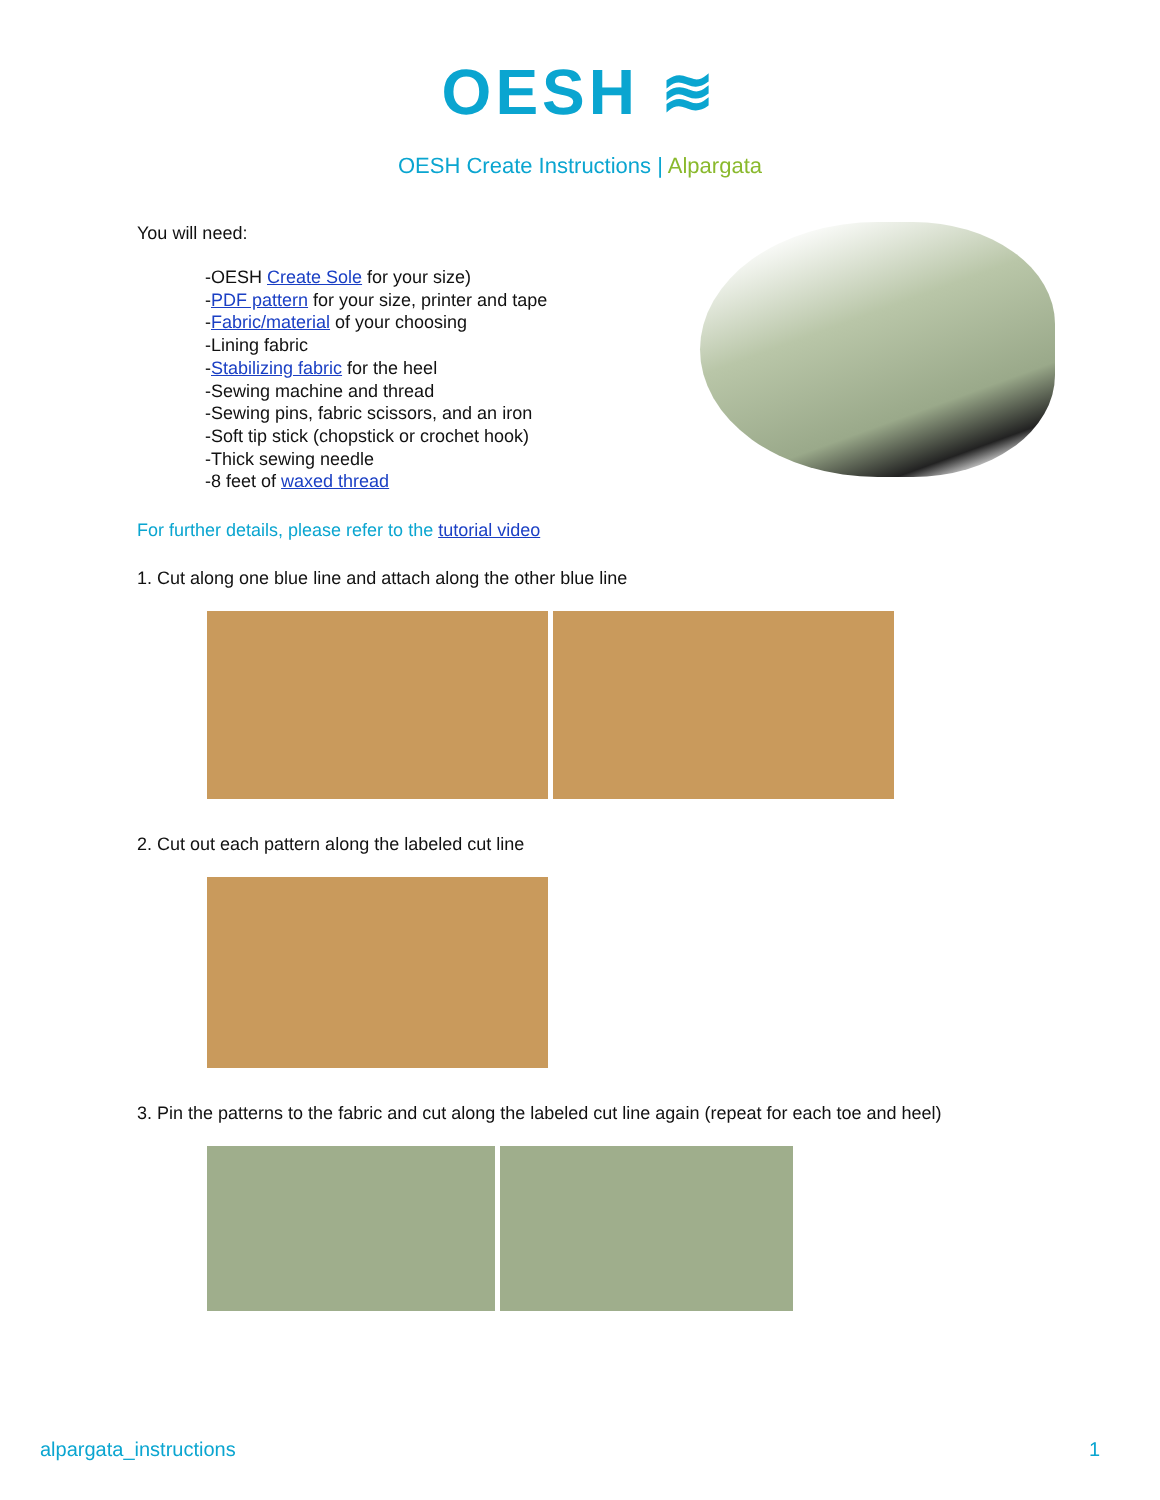OESH ≋
OESH Create Instructions | Alpargata
You will need:
-OESH Create Sole for your size)
-PDF pattern for your size, printer and tape
-Fabric/material of your choosing
-Lining fabric
-Stabilizing fabric for the heel
-Sewing machine and thread
-Sewing pins, fabric scissors, and an iron
-Soft tip stick (chopstick or crochet hook)
-Thick sewing needle
-8 feet of waxed thread
For further details, please refer to the tutorial video
1. Cut along one blue line and attach along the other blue line
2. Cut out each pattern along the labeled cut line
3. Pin the patterns to the fabric and cut along the labeled cut line again (repeat for each toe and heel)
alpargata_instructions 1